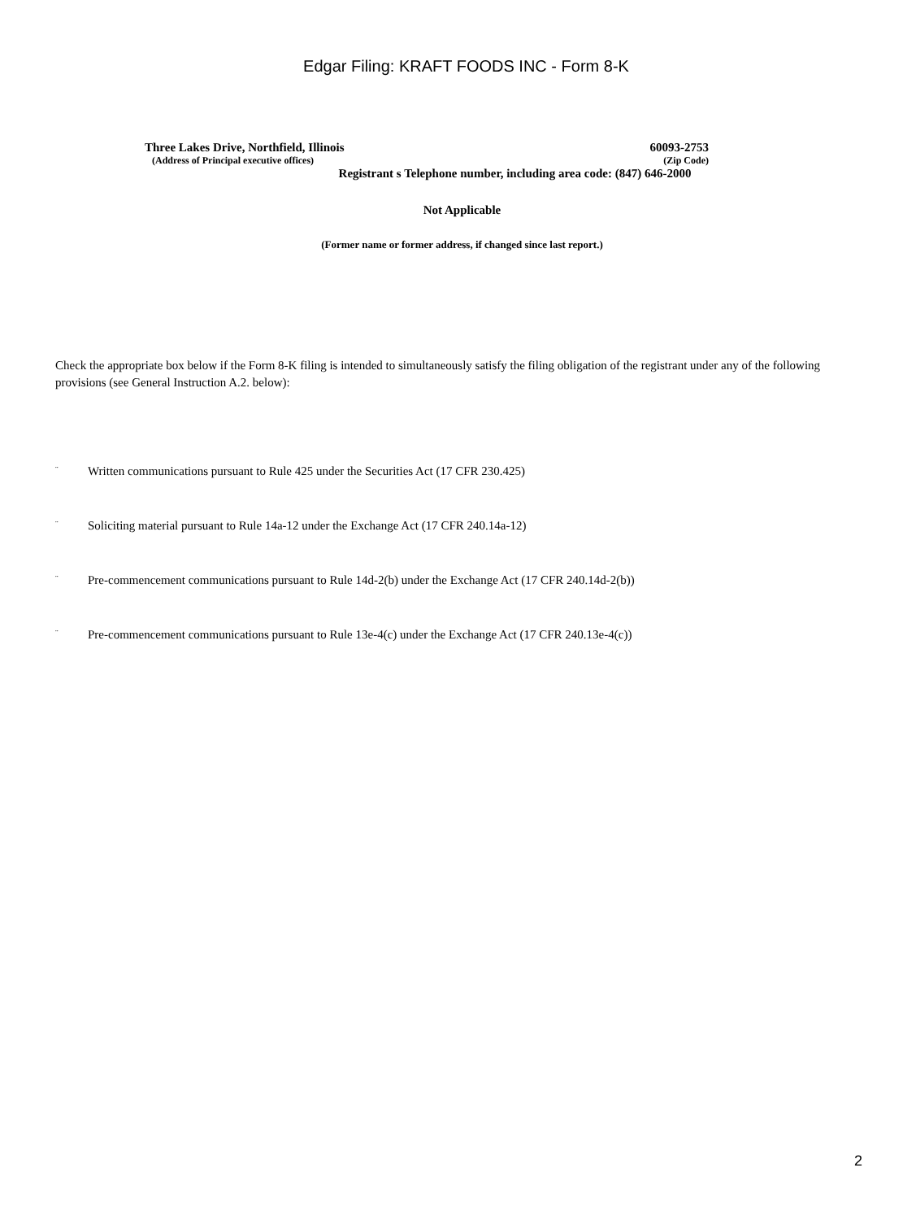Edgar Filing: KRAFT FOODS INC - Form 8-K
Three Lakes Drive, Northfield, Illinois 60093-2753
(Address of Principal executive offices) (Zip Code)
Registrant s Telephone number, including area code: (847) 646-2000
Not Applicable
(Former name or former address, if changed since last report.)
Check the appropriate box below if the Form 8-K filing is intended to simultaneously satisfy the filing obligation of the registrant under any of the following provisions (see General Instruction A.2. below):
¨ Written communications pursuant to Rule 425 under the Securities Act (17 CFR 230.425)
¨ Soliciting material pursuant to Rule 14a-12 under the Exchange Act (17 CFR 240.14a-12)
¨ Pre-commencement communications pursuant to Rule 14d-2(b) under the Exchange Act (17 CFR 240.14d-2(b))
¨ Pre-commencement communications pursuant to Rule 13e-4(c) under the Exchange Act (17 CFR 240.13e-4(c))
2